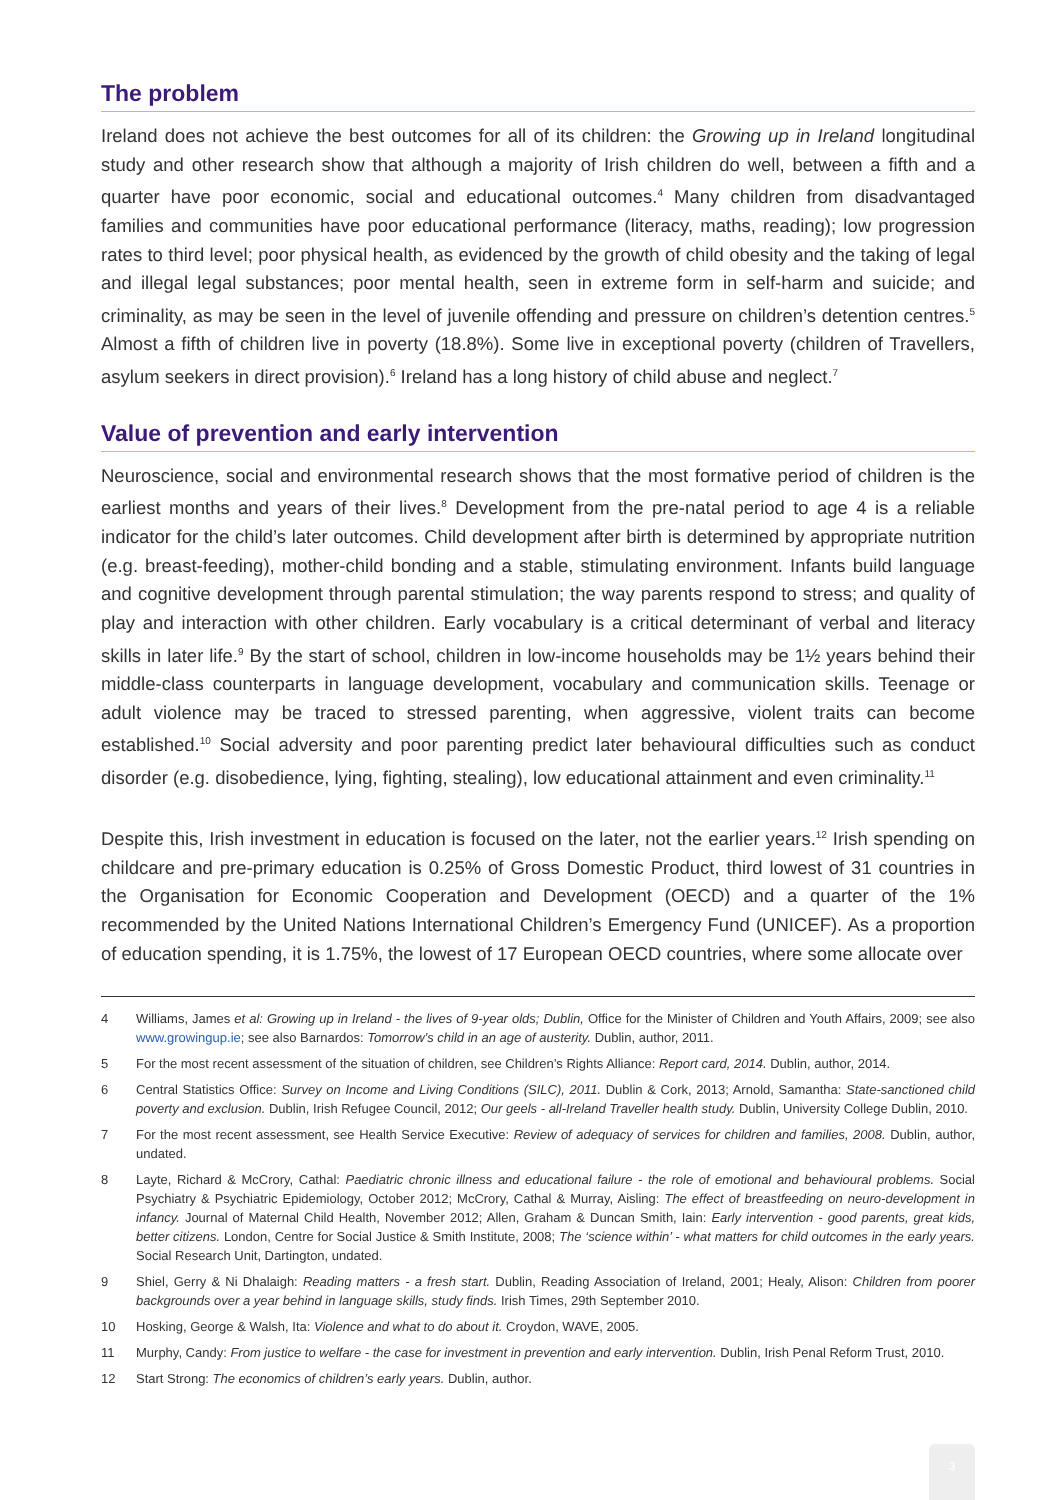The problem
Ireland does not achieve the best outcomes for all of its children: the Growing up in Ireland longitudinal study and other research show that although a majority of Irish children do well, between a fifth and a quarter have poor economic, social and educational outcomes.<sup>4</sup> Many children from disadvantaged families and communities have poor educational performance (literacy, maths, reading); low progression rates to third level; poor physical health, as evidenced by the growth of child obesity and the taking of legal and illegal legal substances; poor mental health, seen in extreme form in self-harm and suicide; and criminality, as may be seen in the level of juvenile offending and pressure on children’s detention centres.<sup>5</sup> Almost a fifth of children live in poverty (18.8%). Some live in exceptional poverty (children of Travellers, asylum seekers in direct provision).<sup>6</sup> Ireland has a long history of child abuse and neglect.<sup>7</sup>
Value of prevention and early intervention
Neuroscience, social and environmental research shows that the most formative period of children is the earliest months and years of their lives.<sup>8</sup> Development from the pre-natal period to age 4 is a reliable indicator for the child’s later outcomes. Child development after birth is determined by appropriate nutrition (e.g. breast-feeding), mother-child bonding and a stable, stimulating environment. Infants build language and cognitive development through parental stimulation; the way parents respond to stress; and quality of play and interaction with other children. Early vocabulary is a critical determinant of verbal and literacy skills in later life.<sup>9</sup> By the start of school, children in low-income households may be 1½ years behind their middle-class counterparts in language development, vocabulary and communication skills. Teenage or adult violence may be traced to stressed parenting, when aggressive, violent traits can become established.<sup>10</sup> Social adversity and poor parenting predict later behavioural difficulties such as conduct disorder (e.g. disobedience, lying, fighting, stealing), low educational attainment and even criminality.<sup>11</sup>
Despite this, Irish investment in education is focused on the later, not the earlier years.<sup>12</sup> Irish spending on childcare and pre-primary education is 0.25% of Gross Domestic Product, third lowest of 31 countries in the Organisation for Economic Cooperation and Development (OECD) and a quarter of the 1% recommended by the United Nations International Children’s Emergency Fund (UNICEF). As a proportion of education spending, it is 1.75%, the lowest of 17 European OECD countries, where some allocate over
4 Williams, James et al: Growing up in Ireland - the lives of 9-year olds; Dublin, Office for the Minister of Children and Youth Affairs, 2009; see also www.growingup.ie; see also Barnardos: Tomorrow’s child in an age of austerity. Dublin, author, 2011.
5 For the most recent assessment of the situation of children, see Children’s Rights Alliance: Report card, 2014. Dublin, author, 2014.
6 Central Statistics Office: Survey on Income and Living Conditions (SILC), 2011. Dublin & Cork, 2013; Arnold, Samantha: State-sanctioned child poverty and exclusion. Dublin, Irish Refugee Council, 2012; Our geels - all-Ireland Traveller health study. Dublin, University College Dublin, 2010.
7 For the most recent assessment, see Health Service Executive: Review of adequacy of services for children and families, 2008. Dublin, author, undated.
8 Layte, Richard & McCrory, Cathal: Paediatric chronic illness and educational failure - the role of emotional and behavioural problems. Social Psychiatry & Psychiatric Epidemiology, October 2012; McCrory, Cathal & Murray, Aisling: The effect of breastfeeding on neuro-development in infancy. Journal of Maternal Child Health, November 2012; Allen, Graham & Duncan Smith, Iain: Early intervention - good parents, great kids, better citizens. London, Centre for Social Justice & Smith Institute, 2008; The ‘science within’ - what matters for child outcomes in the early years. Social Research Unit, Dartington, undated.
9 Shiel, Gerry & Ni Dhalaigh: Reading matters - a fresh start. Dublin, Reading Association of Ireland, 2001; Healy, Alison: Children from poorer backgrounds over a year behind in language skills, study finds. Irish Times, 29th September 2010.
10 Hosking, George & Walsh, Ita: Violence and what to do about it. Croydon, WAVE, 2005.
11 Murphy, Candy: From justice to welfare - the case for investment in prevention and early intervention. Dublin, Irish Penal Reform Trust, 2010.
12 Start Strong: The economics of children’s early years. Dublin, author.
3